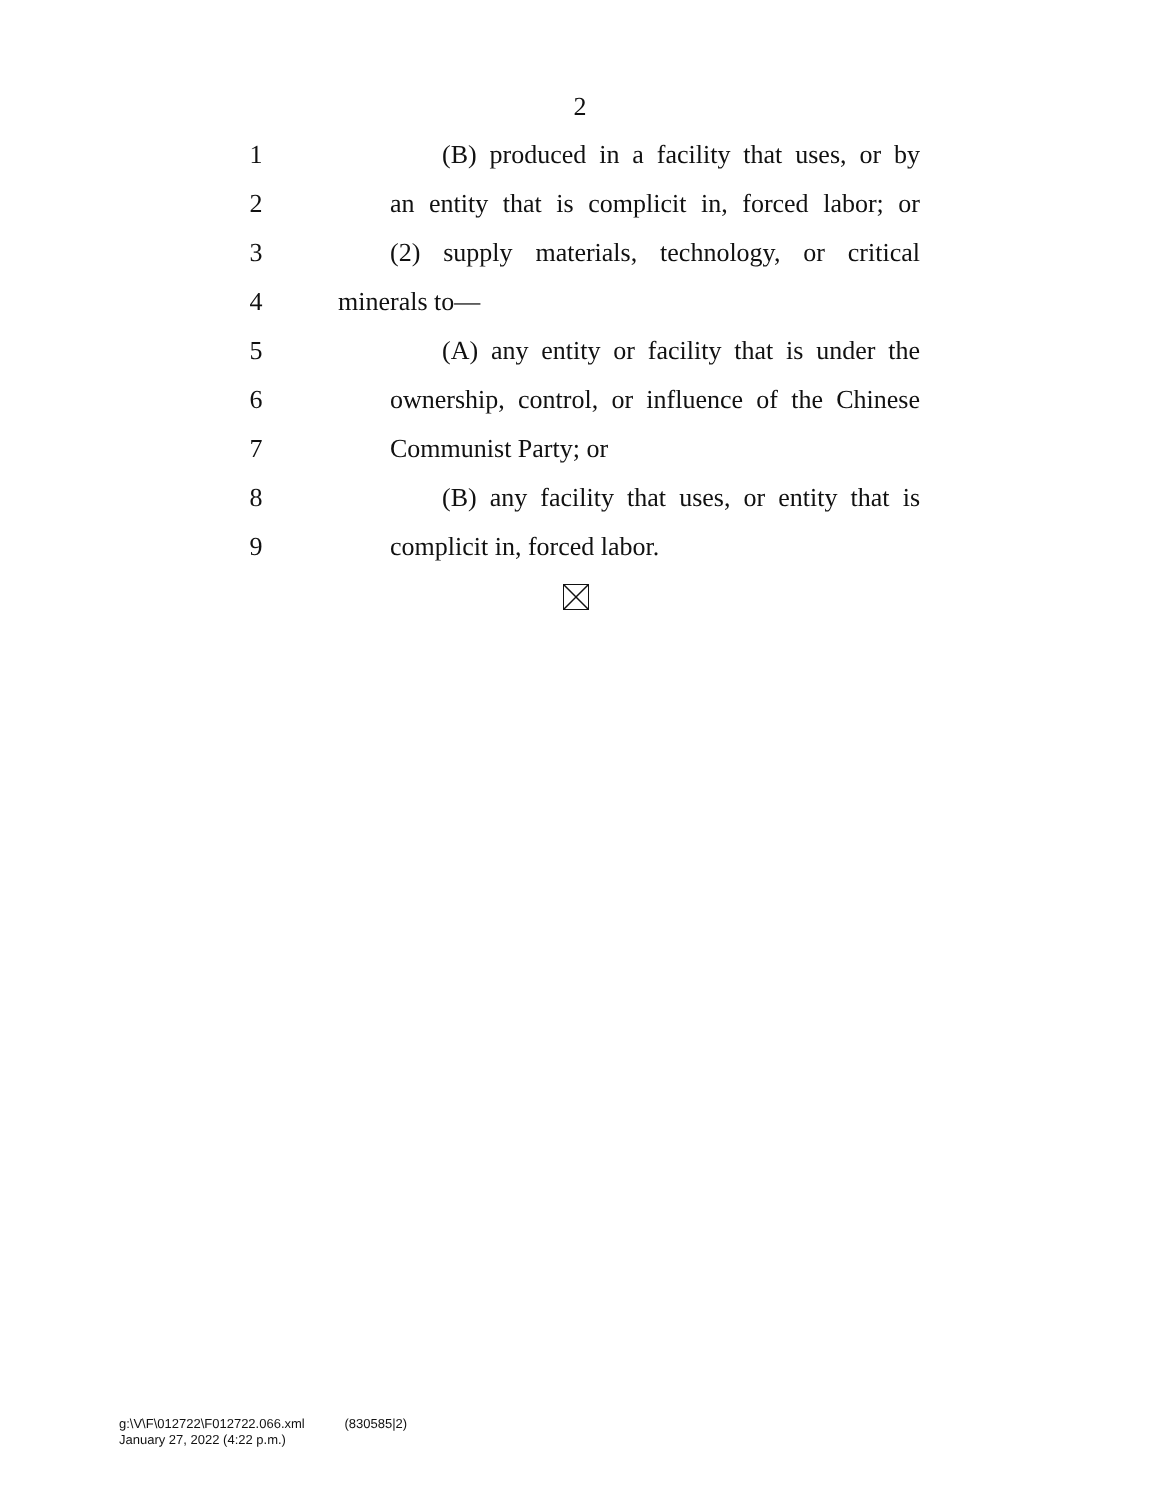2
1
(B) produced in a facility that uses, or by
2
an entity that is complicit in, forced labor; or
3
(2) supply materials, technology, or critical
4 minerals to—
5
(A) any entity or facility that is under the
6
ownership, control, or influence of the Chinese
7 Communist Party; or
8
(B) any facility that uses, or entity that is
9 complicit in, forced labor.
g:\V\F\012722\F012722.066.xml (830585|2)
January 27, 2022 (4:22 p.m.)